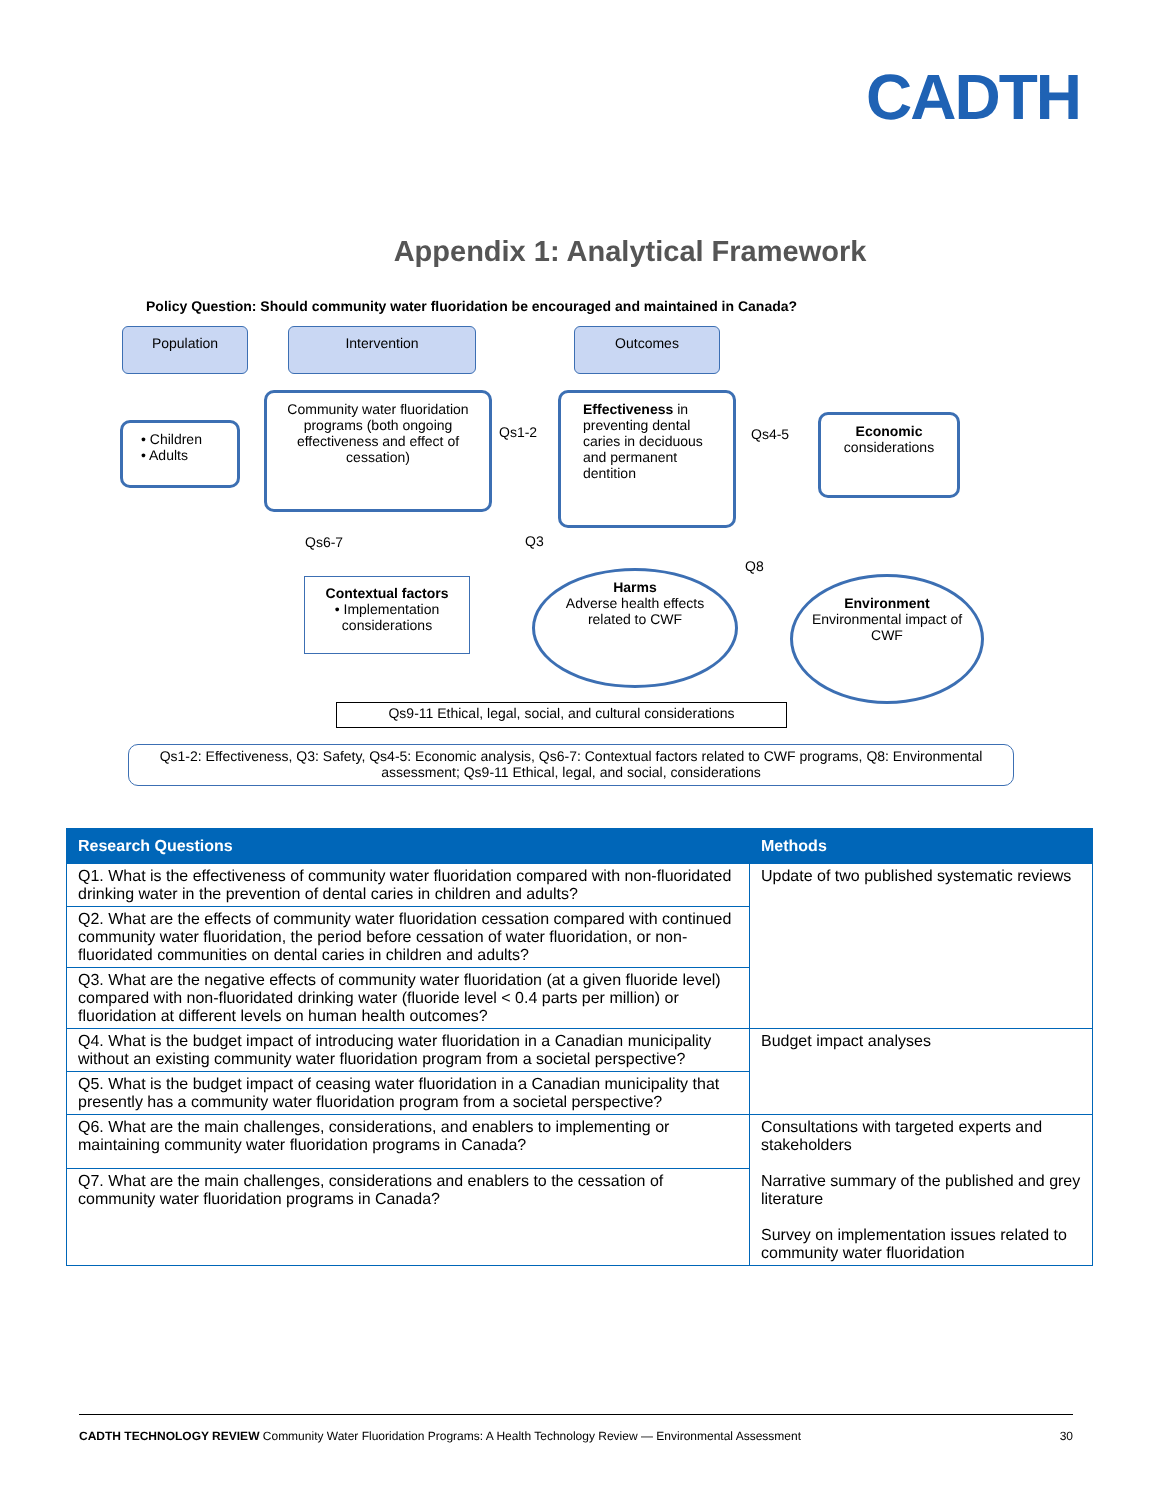CADTH
Appendix 1: Analytical Framework
Policy Question: Should community water fluoridation be encouraged and maintained in Canada?
Population Intervention Outcomes
• Children
• Adults
Community water fluoridation programs (both ongoing effectiveness and effect of cessation)
Qs1-2
Effectiveness in preventing dental caries in deciduous and permanent dentition
Qs4-5
Economic
considerations
Qs6-7 Q3
Q8
Contextual factors
• Implementation considerations
Harms
Adverse health effects related to CWF
Environment
Environmental impact of CWF
Qs9-11 Ethical, legal, social, and cultural considerations
Qs1-2: Effectiveness, Q3: Safety, Qs4-5: Economic analysis, Qs6-7: Contextual factors related to CWF programs, Q8: Environmental assessment; Qs9-11 Ethical, legal, and social, considerations
| Research Questions | Methods |
| --- | --- |
| Q1. What is the effectiveness of community water fluoridation compared with non-fluoridated drinking water in the prevention of dental caries in children and adults? | Update of two published systematic reviews |
| Q2. What are the effects of community water fluoridation cessation compared with continued community water fluoridation, the period before cessation of water fluoridation, or non-fluoridated communities on dental caries in children and adults? | |
| Q3. What are the negative effects of community water fluoridation (at a given fluoride level) compared with non-fluoridated drinking water (fluoride level < 0.4 parts per million) or fluoridation at different levels on human health outcomes? | |
| Q4. What is the budget impact of introducing water fluoridation in a Canadian municipality without an existing community water fluoridation program from a societal perspective? | Budget impact analyses |
| Q5. What is the budget impact of ceasing water fluoridation in a Canadian municipality that presently has a community water fluoridation program from a societal perspective? | |
| Q6. What are the main challenges, considerations, and enablers to implementing or maintaining community water fluoridation programs in Canada? | Consultations with targeted experts and stakeholders Narrative summary of the published and grey literature Survey on implementation issues related to community water fluoridation |
| Q7. What are the main challenges, considerations and enablers to the cessation of community water fluoridation programs in Canada? | |
CADTH TECHNOLOGY REVIEW Community Water Fluoridation Programs: A Health Technology Review — Environmental Assessment 30